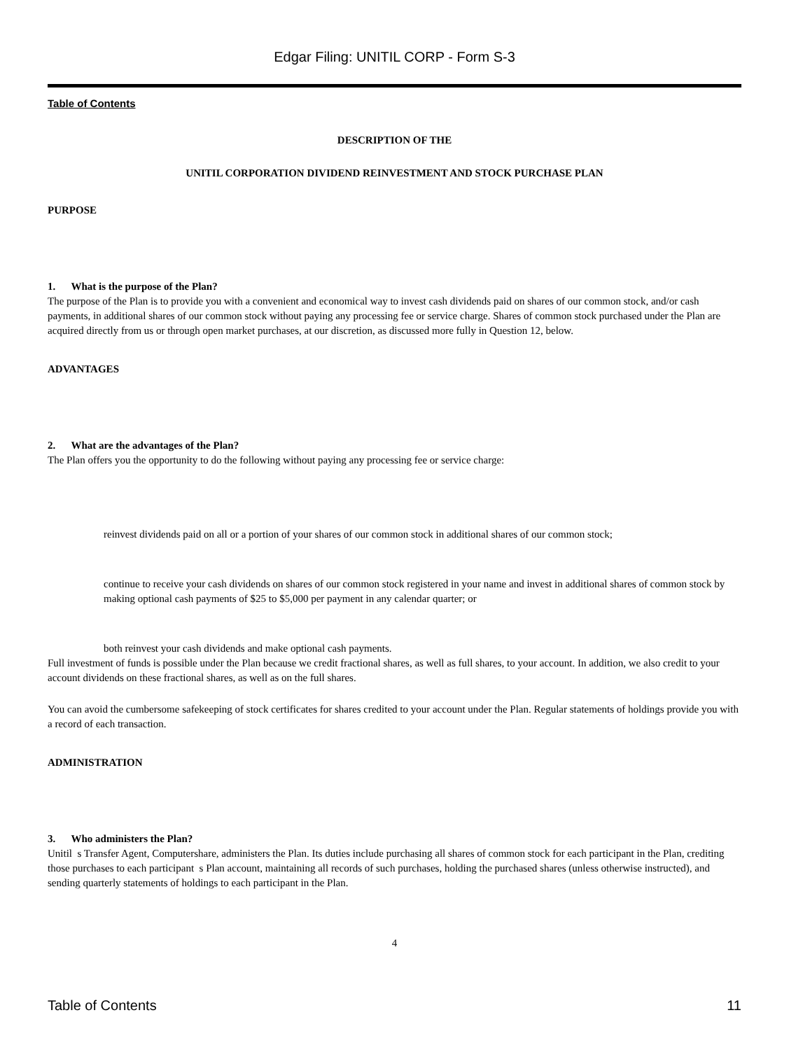Edgar Filing: UNITIL CORP - Form S-3
Table of Contents
DESCRIPTION OF THE
UNITIL CORPORATION DIVIDEND REINVESTMENT AND STOCK PURCHASE PLAN
PURPOSE
1. What is the purpose of the Plan?
The purpose of the Plan is to provide you with a convenient and economical way to invest cash dividends paid on shares of our common stock, and/or cash payments, in additional shares of our common stock without paying any processing fee or service charge. Shares of common stock purchased under the Plan are acquired directly from us or through open market purchases, at our discretion, as discussed more fully in Question 12, below.
ADVANTAGES
2. What are the advantages of the Plan?
The Plan offers you the opportunity to do the following without paying any processing fee or service charge:
reinvest dividends paid on all or a portion of your shares of our common stock in additional shares of our common stock;
continue to receive your cash dividends on shares of our common stock registered in your name and invest in additional shares of common stock by making optional cash payments of $25 to $5,000 per payment in any calendar quarter; or
both reinvest your cash dividends and make optional cash payments.
Full investment of funds is possible under the Plan because we credit fractional shares, as well as full shares, to your account. In addition, we also credit to your account dividends on these fractional shares, as well as on the full shares.
You can avoid the cumbersome safekeeping of stock certificates for shares credited to your account under the Plan. Regular statements of holdings provide you with a record of each transaction.
ADMINISTRATION
3. Who administers the Plan?
Unitil s Transfer Agent, Computershare, administers the Plan. Its duties include purchasing all shares of common stock for each participant in the Plan, crediting those purchases to each participant s Plan account, maintaining all records of such purchases, holding the purchased shares (unless otherwise instructed), and sending quarterly statements of holdings to each participant in the Plan.
4
Table of Contents 11